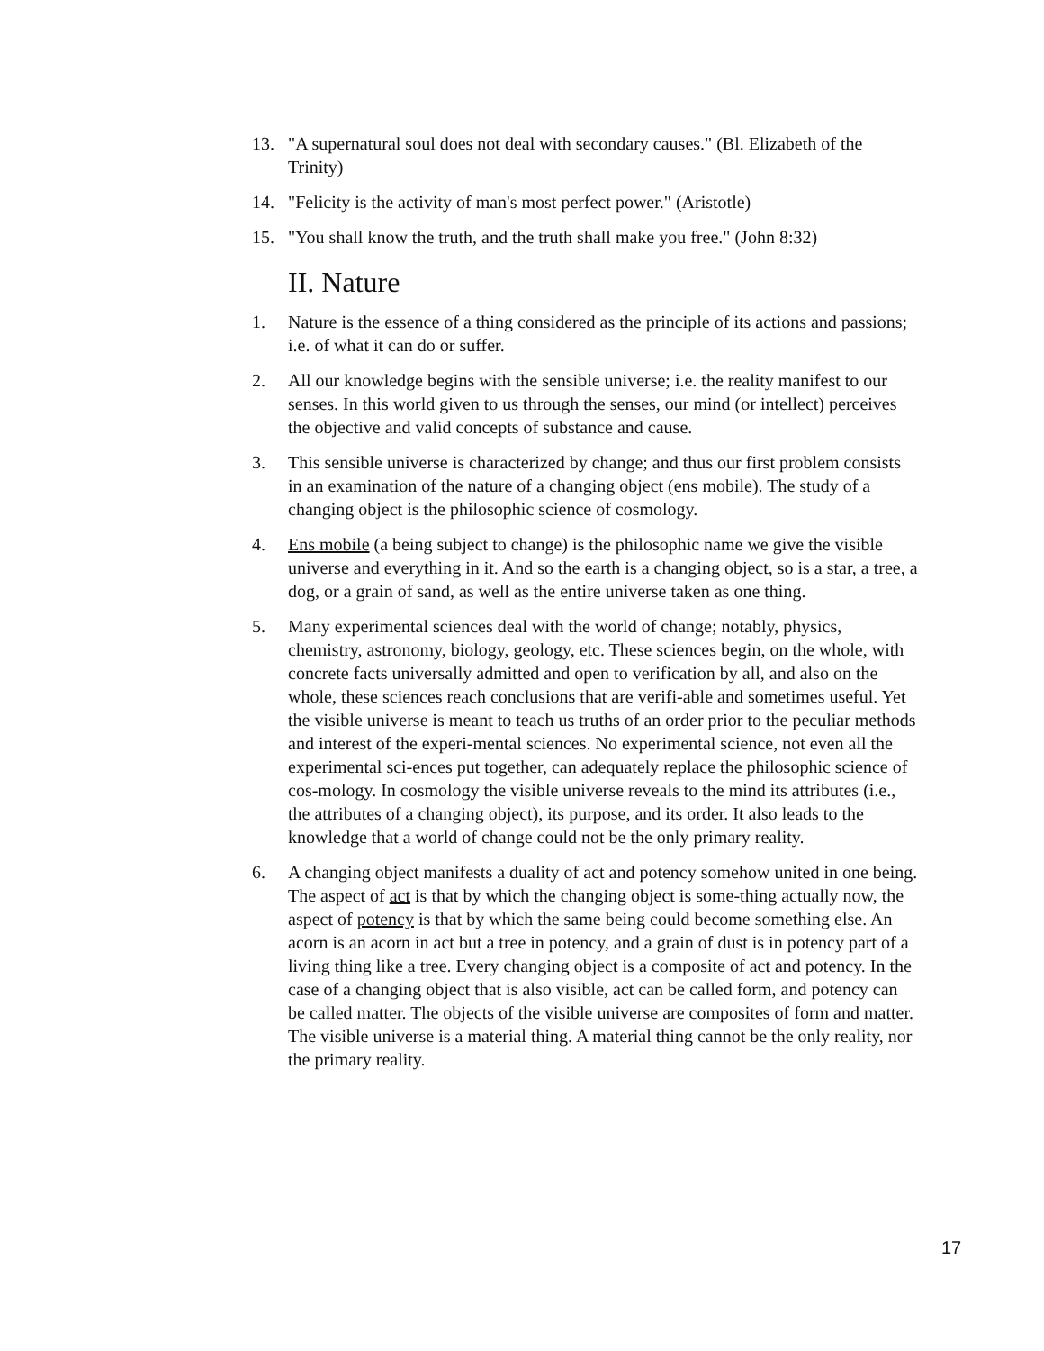13. "A supernatural soul does not deal with secondary causes." (Bl. Elizabeth of the Trinity)
14. "Felicity is the activity of man's most perfect power." (Aristotle)
15. "You shall know the truth, and the truth shall make you free." (John 8:32)
II. Nature
1. Nature is the essence of a thing considered as the principle of its actions and passions; i.e. of what it can do or suffer.
2. All our knowledge begins with the sensible universe; i.e. the reality manifest to our senses. In this world given to us through the senses, our mind (or intellect) perceives the objective and valid concepts of substance and cause.
3. This sensible universe is characterized by change; and thus our first problem consists in an examination of the nature of a changing object (ens mobile). The study of a changing object is the philosophic science of cosmology.
4. Ens mobile (a being subject to change) is the philosophic name we give the visible universe and everything in it. And so the earth is a changing object, so is a star, a tree, a dog, or a grain of sand, as well as the entire universe taken as one thing.
5. Many experimental sciences deal with the world of change; notably, physics, chemistry, astronomy, biology, geology, etc. These sciences begin, on the whole, with concrete facts universally admitted and open to verification by all, and also on the whole, these sciences reach conclusions that are verifi-able and sometimes useful. Yet the visible universe is meant to teach us truths of an order prior to the peculiar methods and interest of the experi-mental sciences. No experimental science, not even all the experimental sci-ences put together, can adequately replace the philosophic science of cos-mology. In cosmology the visible universe reveals to the mind its attributes (i.e., the attributes of a changing object), its purpose, and its order. It also leads to the knowledge that a world of change could not be the only primary reality.
6. A changing object manifests a duality of act and potency somehow united in one being. The aspect of act is that by which the changing object is some-thing actually now, the aspect of potency is that by which the same being could become something else. An acorn is an acorn in act but a tree in potency, and a grain of dust is in potency part of a living thing like a tree. Every changing object is a composite of act and potency. In the case of a changing object that is also visible, act can be called form, and potency can be called matter. The objects of the visible universe are composites of form and matter. The visible universe is a material thing. A material thing cannot be the only reality, nor the primary reality.
17